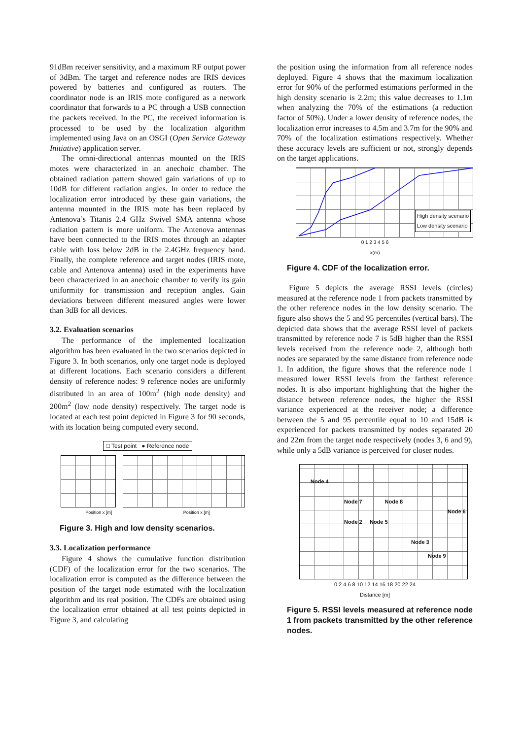91dBm receiver sensitivity, and a maximum RF output power of 3dBm. The target and reference nodes are IRIS devices powered by batteries and configured as routers. The coordinator node is an IRIS mote configured as a network coordinator that forwards to a PC through a USB connection the packets received. In the PC, the received information is processed to be used by the localization algorithm implemented using Java on an OSGI (Open Service Gateway Initiative) application server.
The omni-directional antennas mounted on the IRIS motes were characterized in an anechoic chamber. The obtained radiation pattern showed gain variations of up to 10dB for different radiation angles. In order to reduce the localization error introduced by these gain variations, the antenna mounted in the IRIS mote has been replaced by Antenova’s Titanis 2.4 GHz Swivel SMA antenna whose radiation pattern is more uniform. The Antenova antennas have been connected to the IRIS motes through an adapter cable with loss below 2dB in the 2.4GHz frequency band. Finally, the complete reference and target nodes (IRIS mote, cable and Antenova antenna) used in the experiments have been characterized in an anechoic chamber to verify its gain uniformity for transmission and reception angles. Gain deviations between different measured angles were lower than 3dB for all devices.
3.2. Evaluation scenarios
The performance of the implemented localization algorithm has been evaluated in the two scenarios depicted in Figure 3. In both scenarios, only one target node is deployed at different locations. Each scenario considers a different density of reference nodes: 9 reference nodes are uniformly distributed in an area of 100m<sup>2</sup> (high node density) and 200m<sup>2</sup> (low node density) respectively. The target node is located at each test point depicted in Figure 3 for 90 seconds, with its location being computed every second.
□ Test point ● Reference node
Position x [m] Position x [m]
Figure 3. High and low density scenarios.
3.3. Localization performance
Figure 4 shows the cumulative function distribution (CDF) of the localization error for the two scenarios. The localization error is computed as the difference between the position of the target node estimated with the localization algorithm and its real position. The CDFs are obtained using the localization error obtained at all test points depicted in Figure 3, and calculating
the position using the information from all reference nodes deployed. Figure 4 shows that the maximum localization error for 90% of the performed estimations performed in the high density scenario is 2.2m; this value decreases to 1.1m when analyzing the 70% of the estimations (a reduction factor of 50%). Under a lower density of reference nodes, the localization error increases to 4.5m and 3.7m for the 90% and 70% of the localization estimations respectively. Whether these accuracy levels are sufficient or not, strongly depends on the target applications.
High density scenario
Low density scenario
0 1 2 3 4 5 6
x(m)
Figure 4. CDF of the localization error.
Figure 5 depicts the average RSSI levels (circles) measured at the reference node 1 from packets transmitted by the other reference nodes in the low density scenario. The figure also shows the 5 and 95 percentiles (vertical bars). The depicted data shows that the average RSSI level of packets transmitted by reference node 7 is 5dB higher than the RSSI levels received from the reference node 2, although both nodes are separated by the same distance from reference node 1. In addition, the figure shows that the reference node 1 measured lower RSSI levels from the farthest reference nodes. It is also important highlighting that the higher the distance between reference nodes, the higher the RSSI variance experienced at the receiver node; a difference between the 5 and 95 percentile equal to 10 and 15dB is experienced for packets transmitted by nodes separated 20 and 22m from the target node respectively (nodes 3, 6 and 9), while only a 5dB variance is perceived for closer nodes.
Node 4
Node 7 Node 8
Node 6
Node 2 Node 5
Node 3
Node 9
0 2 4 6 8 10 12 14 16 18 20 22 24
Distance [m]
Figure 5. RSSI levels measured at reference node 1 from packets transmitted by the other reference nodes.